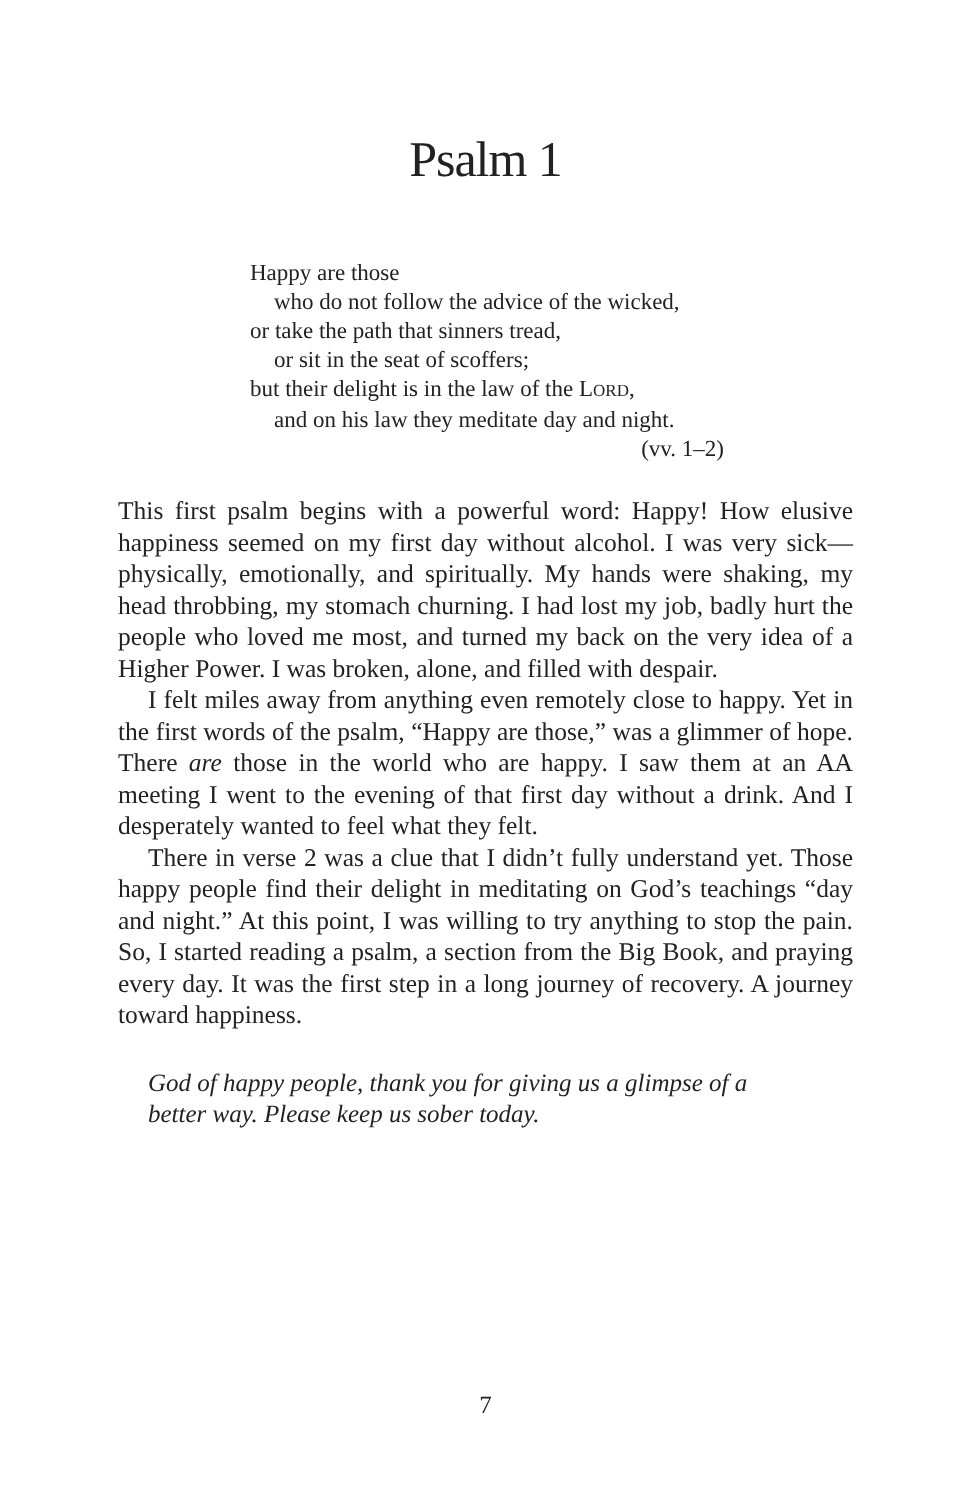Psalm 1
Happy are those
who do not follow the advice of the wicked,
or take the path that sinners tread,
or sit in the seat of scoffers;
but their delight is in the law of the LORD,
and on his law they meditate day and night.
(vv. 1–2)
This first psalm begins with a powerful word: Happy! How elusive happiness seemed on my first day without alcohol. I was very sick—physically, emotionally, and spiritually. My hands were shaking, my head throbbing, my stomach churning. I had lost my job, badly hurt the people who loved me most, and turned my back on the very idea of a Higher Power. I was broken, alone, and filled with despair.
I felt miles away from anything even remotely close to happy. Yet in the first words of the psalm, “Happy are those,” was a glimmer of hope. There are those in the world who are happy. I saw them at an AA meeting I went to the evening of that first day without a drink. And I desperately wanted to feel what they felt.
There in verse 2 was a clue that I didn’t fully understand yet. Those happy people find their delight in meditating on God’s teachings “day and night.” At this point, I was willing to try anything to stop the pain. So, I started reading a psalm, a section from the Big Book, and praying every day. It was the first step in a long journey of recovery. A journey toward happiness.
God of happy people, thank you for giving us a glimpse of a
better way. Please keep us sober today.
7